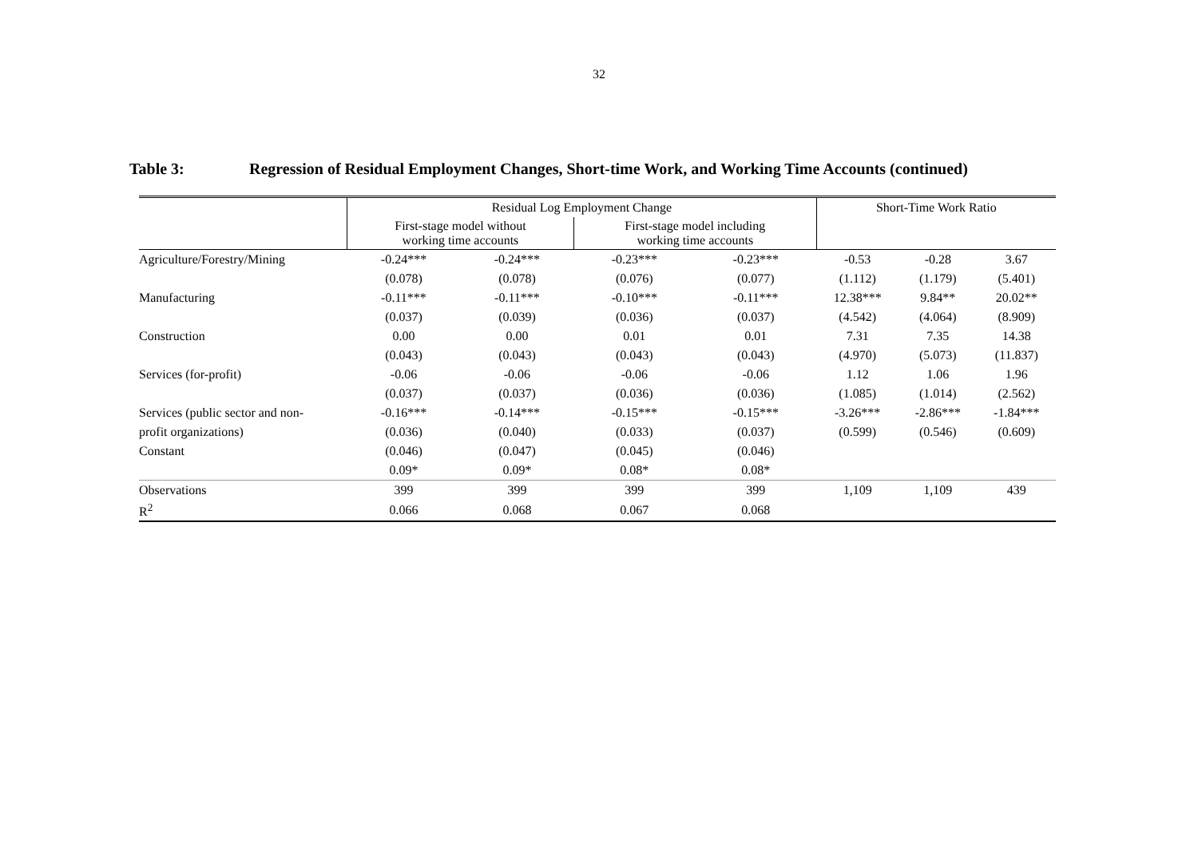32
Table 3: Regression of Residual Employment Changes, Short-time Work, and Working Time Accounts (continued)
| | Residual Log Employment Change | | | | Short-Time Work Ratio | | |
| --- | --- | --- | --- | --- | --- | --- | --- |
| | First-stage model without working time accounts | | First-stage model including working time accounts | | | | |
| Agriculture/Forestry/Mining | -0.24*** | -0.24*** | -0.23*** | -0.23*** | -0.53 | -0.28 | 3.67 |
| | (0.078) | (0.078) | (0.076) | (0.077) | (1.112) | (1.179) | (5.401) |
| Manufacturing | -0.11*** | -0.11*** | -0.10*** | -0.11*** | 12.38*** | 9.84** | 20.02** |
| | (0.037) | (0.039) | (0.036) | (0.037) | (4.542) | (4.064) | (8.909) |
| Construction | 0.00 | 0.00 | 0.01 | 0.01 | 7.31 | 7.35 | 14.38 |
| | (0.043) | (0.043) | (0.043) | (0.043) | (4.970) | (5.073) | (11.837) |
| Services (for-profit) | -0.06 | -0.06 | -0.06 | -0.06 | 1.12 | 1.06 | 1.96 |
| | (0.037) | (0.037) | (0.036) | (0.036) | (1.085) | (1.014) | (2.562) |
| Services (public sector and non- | -0.16*** | -0.14*** | -0.15*** | -0.15*** | -3.26*** | -2.86*** | -1.84*** |
| profit organizations) | (0.036) | (0.040) | (0.033) | (0.037) | (0.599) | (0.546) | (0.609) |
| Constant | (0.046) | (0.047) | (0.045) | (0.046) | | | |
| | 0.09* | 0.09* | 0.08* | 0.08* | | | |
| Observations | 399 | 399 | 399 | 399 | 1,109 | 1,109 | 439 |
| R<sup>2</sup> | 0.066 | 0.068 | 0.067 | 0.068 | | | |